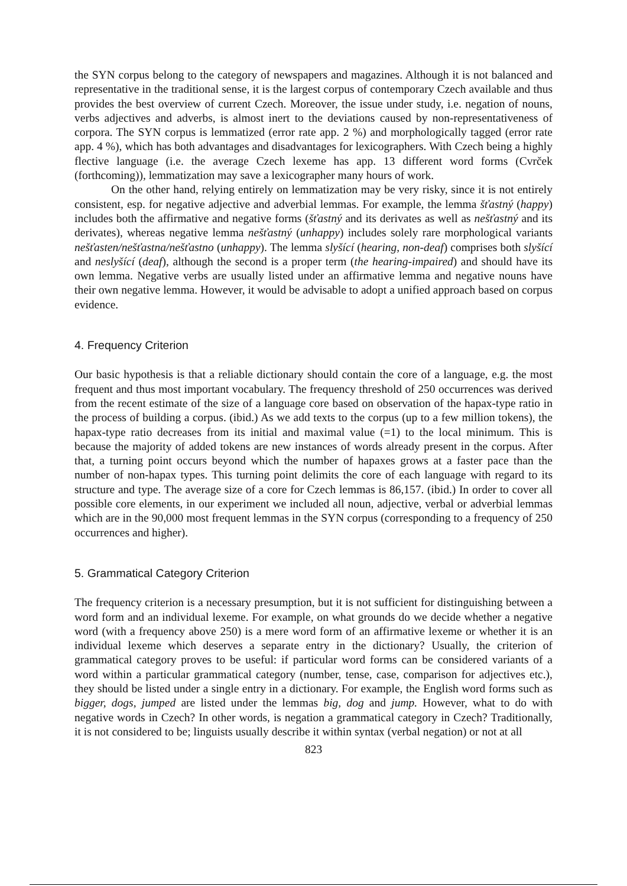the SYN corpus belong to the category of newspapers and magazines. Although it is not balanced and representative in the traditional sense, it is the largest corpus of contemporary Czech available and thus provides the best overview of current Czech. Moreover, the issue under study, i.e. negation of nouns, verbs adjectives and adverbs, is almost inert to the deviations caused by non-representativeness of corpora. The SYN corpus is lemmatized (error rate app. 2 %) and morphologically tagged (error rate app. 4 %), which has both advantages and disadvantages for lexicographers. With Czech being a highly flective language (i.e. the average Czech lexeme has app. 13 different word forms (Cvrček (forthcoming)), lemmatization may save a lexicographer many hours of work.
On the other hand, relying entirely on lemmatization may be very risky, since it is not entirely consistent, esp. for negative adjective and adverbial lemmas. For example, the lemma šťastný (happy) includes both the affirmative and negative forms (šťastný and its derivates as well as nešťastný and its derivates), whereas negative lemma nešťastný (unhappy) includes solely rare morphological variants nešťasten/nešťastna/nešťastno (unhappy). The lemma slyšící (hearing, non-deaf) comprises both slyšící and neslyšící (deaf), although the second is a proper term (the hearing-impaired) and should have its own lemma. Negative verbs are usually listed under an affirmative lemma and negative nouns have their own negative lemma. However, it would be advisable to adopt a unified approach based on corpus evidence.
4. Frequency Criterion
Our basic hypothesis is that a reliable dictionary should contain the core of a language, e.g. the most frequent and thus most important vocabulary. The frequency threshold of 250 occurrences was derived from the recent estimate of the size of a language core based on observation of the hapax-type ratio in the process of building a corpus. (ibid.) As we add texts to the corpus (up to a few million tokens), the hapax-type ratio decreases from its initial and maximal value (=1) to the local minimum. This is because the majority of added tokens are new instances of words already present in the corpus. After that, a turning point occurs beyond which the number of hapaxes grows at a faster pace than the number of non-hapax types. This turning point delimits the core of each language with regard to its structure and type. The average size of a core for Czech lemmas is 86,157. (ibid.) In order to cover all possible core elements, in our experiment we included all noun, adjective, verbal or adverbial lemmas which are in the 90,000 most frequent lemmas in the SYN corpus (corresponding to a frequency of 250 occurrences and higher).
5. Grammatical Category Criterion
The frequency criterion is a necessary presumption, but it is not sufficient for distinguishing between a word form and an individual lexeme. For example, on what grounds do we decide whether a negative word (with a frequency above 250) is a mere word form of an affirmative lexeme or whether it is an individual lexeme which deserves a separate entry in the dictionary? Usually, the criterion of grammatical category proves to be useful: if particular word forms can be considered variants of a word within a particular grammatical category (number, tense, case, comparison for adjectives etc.), they should be listed under a single entry in a dictionary. For example, the English word forms such as bigger, dogs, jumped are listed under the lemmas big, dog and jump. However, what to do with negative words in Czech? In other words, is negation a grammatical category in Czech? Traditionally, it is not considered to be; linguists usually describe it within syntax (verbal negation) or not at all
823